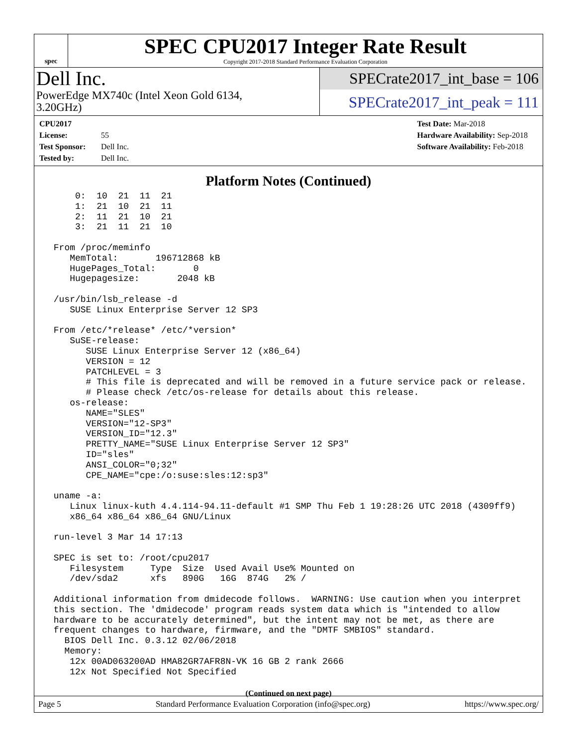spec
SPEC CPU2017 Integer Rate Result
Copyright 2017-2018 Standard Performance Evaluation Corporation
Dell Inc.
PowerEdge MX740c (Intel Xeon Gold 6134,
3.20GHz)
SPECrate2017_int_base = 106
SPECrate2017_int_peak = 111
CPU2017 License: 55
Test Sponsor: Dell Inc.
Tested by: Dell Inc.
Test Date: Mar-2018
Hardware Availability: Sep-2018
Software Availability: Feb-2018
Platform Notes (Continued)
     0:  10  21  11  21
     1:  21  10  21  11
     2:  11  21  10  21
     3:  21  11  21  10

 From /proc/meminfo
    MemTotal:       196712868 kB
    HugePages_Total:       0
    Hugepagesize:       2048 kB

 /usr/bin/lsb_release -d
    SUSE Linux Enterprise Server 12 SP3

 From /etc/*release* /etc/*version*
    SuSE-release:
       SUSE Linux Enterprise Server 12 (x86_64)
       VERSION = 12
       PATCHLEVEL = 3
       # This file is deprecated and will be removed in a future service pack or release.
       # Please check /etc/os-release for details about this release.
    os-release:
       NAME="SLES"
       VERSION="12-SP3"
       VERSION_ID="12.3"
       PRETTY_NAME="SUSE Linux Enterprise Server 12 SP3"
       ID="sles"
       ANSI_COLOR="0;32"
       CPE_NAME="cpe:/o:suse:sles:12:sp3"

 uname -a:
    Linux linux-kuth 4.4.114-94.11-default #1 SMP Thu Feb 1 19:28:26 UTC 2018 (4309ff9)
    x86_64 x86_64 x86_64 GNU/Linux

 run-level 3 Mar 14 17:13

 SPEC is set to: /root/cpu2017
    Filesystem     Type  Size  Used Avail Use% Mounted on
    /dev/sda2      xfs   890G   16G  874G   2% /

 Additional information from dmidecode follows.  WARNING: Use caution when you interpret
 this section. The 'dmidecode' program reads system data which is "intended to allow
 hardware to be accurately determined", but the intent may not be met, as there are
 frequent changes to hardware, firmware, and the "DMTF SMBIOS" standard.
   BIOS Dell Inc. 0.3.12 02/06/2018
   Memory:
    12x 00AD063200AD HMA82GR7AFR8N-VK 16 GB 2 rank 2666
    12x Not Specified Not Specified
(Continued on next page)
Page 5 Standard Performance Evaluation Corporation (info@spec.org) https://www.spec.org/